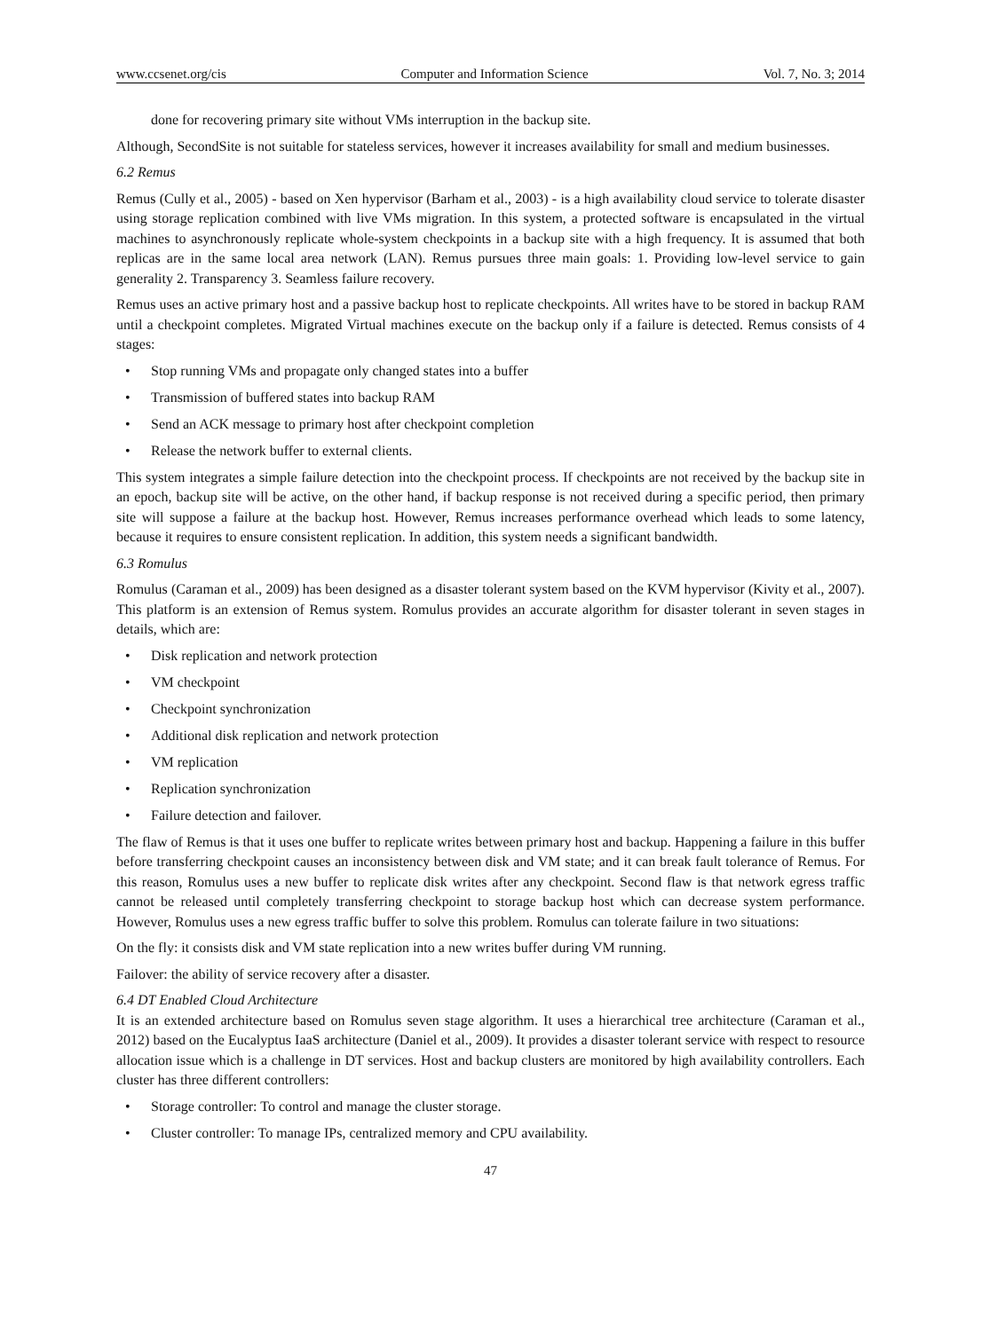www.ccsenet.org/cis Computer and Information Science Vol. 7, No. 3; 2014
done for recovering primary site without VMs interruption in the backup site.
Although, SecondSite is not suitable for stateless services, however it increases availability for small and medium businesses.
6.2 Remus
Remus (Cully et al., 2005) - based on Xen hypervisor (Barham et al., 2003) - is a high availability cloud service to tolerate disaster using storage replication combined with live VMs migration. In this system, a protected software is encapsulated in the virtual machines to asynchronously replicate whole-system checkpoints in a backup site with a high frequency. It is assumed that both replicas are in the same local area network (LAN). Remus pursues three main goals: 1. Providing low-level service to gain generality 2. Transparency 3. Seamless failure recovery.
Remus uses an active primary host and a passive backup host to replicate checkpoints. All writes have to be stored in backup RAM until a checkpoint completes. Migrated Virtual machines execute on the backup only if a failure is detected. Remus consists of 4 stages:
• Stop running VMs and propagate only changed states into a buffer
• Transmission of buffered states into backup RAM
• Send an ACK message to primary host after checkpoint completion
• Release the network buffer to external clients.
This system integrates a simple failure detection into the checkpoint process. If checkpoints are not received by the backup site in an epoch, backup site will be active, on the other hand, if backup response is not received during a specific period, then primary site will suppose a failure at the backup host. However, Remus increases performance overhead which leads to some latency, because it requires to ensure consistent replication. In addition, this system needs a significant bandwidth.
6.3 Romulus
Romulus (Caraman et al., 2009) has been designed as a disaster tolerant system based on the KVM hypervisor (Kivity et al., 2007). This platform is an extension of Remus system. Romulus provides an accurate algorithm for disaster tolerant in seven stages in details, which are:
• Disk replication and network protection
• VM checkpoint
• Checkpoint synchronization
• Additional disk replication and network protection
• VM replication
• Replication synchronization
• Failure detection and failover.
The flaw of Remus is that it uses one buffer to replicate writes between primary host and backup. Happening a failure in this buffer before transferring checkpoint causes an inconsistency between disk and VM state; and it can break fault tolerance of Remus. For this reason, Romulus uses a new buffer to replicate disk writes after any checkpoint. Second flaw is that network egress traffic cannot be released until completely transferring checkpoint to storage backup host which can decrease system performance. However, Romulus uses a new egress traffic buffer to solve this problem. Romulus can tolerate failure in two situations:
On the fly: it consists disk and VM state replication into a new writes buffer during VM running.
Failover: the ability of service recovery after a disaster.
6.4 DT Enabled Cloud Architecture
It is an extended architecture based on Romulus seven stage algorithm. It uses a hierarchical tree architecture (Caraman et al., 2012) based on the Eucalyptus IaaS architecture (Daniel et al., 2009). It provides a disaster tolerant service with respect to resource allocation issue which is a challenge in DT services. Host and backup clusters are monitored by high availability controllers. Each cluster has three different controllers:
• Storage controller: To control and manage the cluster storage.
• Cluster controller: To manage IPs, centralized memory and CPU availability.
47